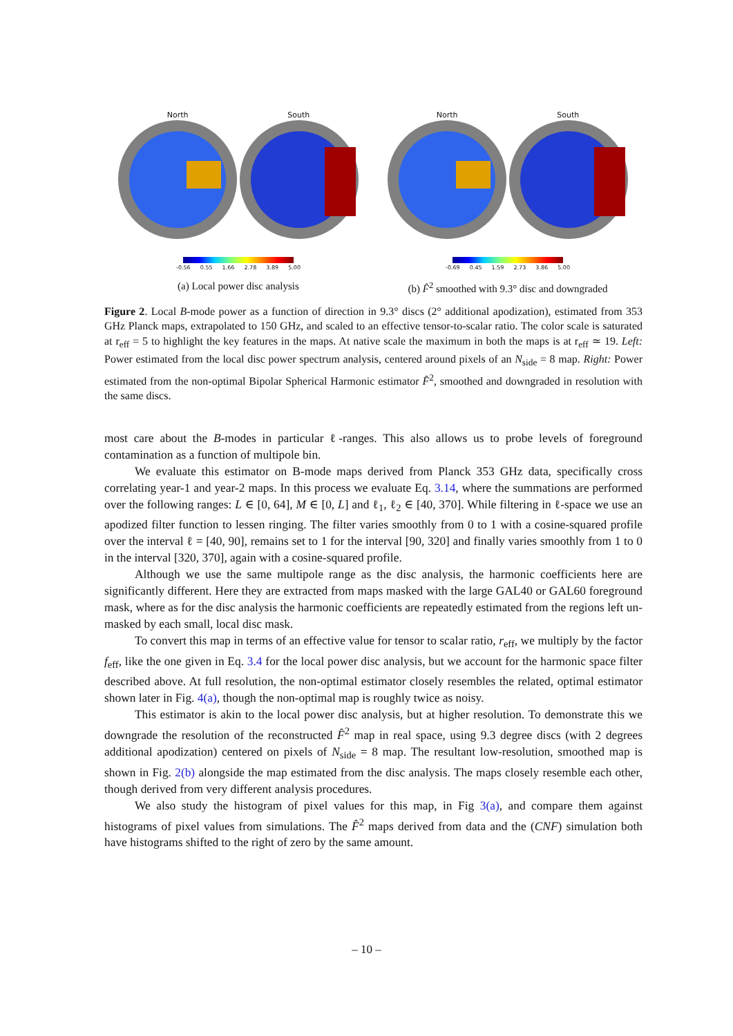North South
-0.56 0.55 1.66 2.78 3.89 5.00
(a) Local power disc analysis
North South
-0.69 0.45 1.59 2.73 3.86 5.00
(b) F̂<sup>2</sup> smoothed with 9.3° disc and downgraded
Figure 2. Local B-mode power as a function of direction in 9.3° discs (2° additional apodization), estimated from 353 GHz Planck maps, extrapolated to 150 GHz, and scaled to an effective tensor-to-scalar ratio. The color scale is saturated at r<sub>eff</sub> = 5 to highlight the key features in the maps. At native scale the maximum in both the maps is at r<sub>eff</sub> ≃ 19. Left: Power estimated from the local disc power spectrum analysis, centered around pixels of an N<sub>side</sub> = 8 map. Right: Power estimated from the non-optimal Bipolar Spherical Harmonic estimator F̂<sup>2</sup>, smoothed and downgraded in resolution with the same discs.
most care about the B-modes in particular ℓ-ranges. This also allows us to probe levels of foreground contamination as a function of multipole bin.
We evaluate this estimator on B-mode maps derived from Planck 353 GHz data, specifically cross correlating year-1 and year-2 maps. In this process we evaluate Eq. 3.14, where the summations are performed over the following ranges: L ∈ [0, 64], M ∈ [0, L] and ℓ<sub>1</sub>, ℓ<sub>2</sub> ∈ [40, 370]. While filtering in ℓ-space we use an apodized filter function to lessen ringing. The filter varies smoothly from 0 to 1 with a cosine-squared profile over the interval ℓ = [40, 90], remains set to 1 for the interval [90, 320] and finally varies smoothly from 1 to 0 in the interval [320, 370], again with a cosine-squared profile.
Although we use the same multipole range as the disc analysis, the harmonic coefficients here are significantly different. Here they are extracted from maps masked with the large GAL40 or GAL60 foreground mask, where as for the disc analysis the harmonic coefficients are repeatedly estimated from the regions left un-masked by each small, local disc mask.
To convert this map in terms of an effective value for tensor to scalar ratio, r<sub>eff</sub>, we multiply by the factor f<sub>eff</sub>, like the one given in Eq. 3.4 for the local power disc analysis, but we account for the harmonic space filter described above. At full resolution, the non-optimal estimator closely resembles the related, optimal estimator shown later in Fig. 4(a), though the non-optimal map is roughly twice as noisy.
This estimator is akin to the local power disc analysis, but at higher resolution. To demonstrate this we downgrade the resolution of the reconstructed F̂<sup>2</sup> map in real space, using 9.3 degree discs (with 2 degrees additional apodization) centered on pixels of N<sub>side</sub> = 8 map. The resultant low-resolution, smoothed map is shown in Fig. 2(b) alongside the map estimated from the disc analysis. The maps closely resemble each other, though derived from very different analysis procedures.
We also study the histogram of pixel values for this map, in Fig 3(a), and compare them against histograms of pixel values from simulations. The F̂<sup>2</sup> maps derived from data and the (CNF) simulation both have histograms shifted to the right of zero by the same amount.
– 10 –